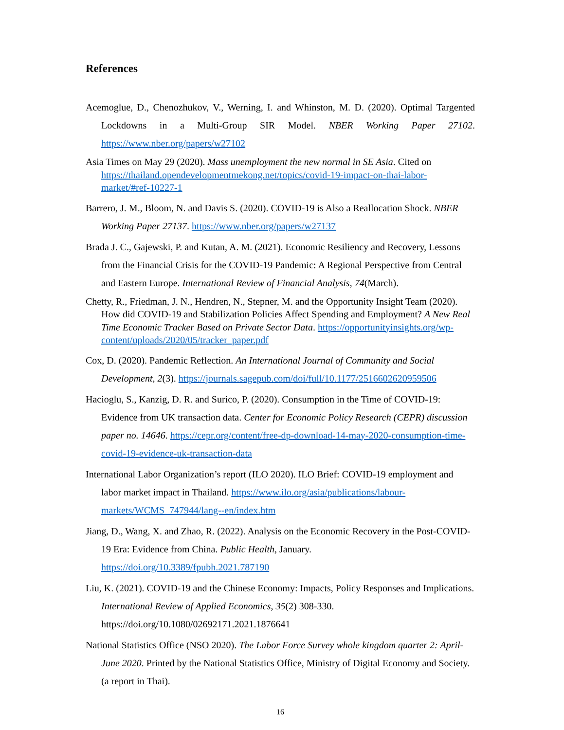References
Acemoglue, D., Chenozhukov, V., Werning, I. and Whinston, M. D. (2020). Optimal Targented Lockdowns in a Multi-Group SIR Model. NBER Working Paper 27102. https://www.nber.org/papers/w27102
Asia Times on May 29 (2020). Mass unemployment the new normal in SE Asia. Cited on https://thailand.opendevelopmentmekong.net/topics/covid-19-impact-on-thai-labor-market/#ref-10227-1
Barrero, J. M., Bloom, N. and Davis S. (2020). COVID-19 is Also a Reallocation Shock. NBER Working Paper 27137. https://www.nber.org/papers/w27137
Brada J. C., Gajewski, P. and Kutan, A. M. (2021). Economic Resiliency and Recovery, Lessons from the Financial Crisis for the COVID-19 Pandemic: A Regional Perspective from Central and Eastern Europe. International Review of Financial Analysis, 74(March).
Chetty, R., Friedman, J. N., Hendren, N., Stepner, M. and the Opportunity Insight Team (2020). How did COVID-19 and Stabilization Policies Affect Spending and Employment? A New Real Time Economic Tracker Based on Private Sector Data. https://opportunityinsights.org/wp-content/uploads/2020/05/tracker_paper.pdf
Cox, D. (2020). Pandemic Reflection. An International Journal of Community and Social Development, 2(3). https://journals.sagepub.com/doi/full/10.1177/2516602620959506
Hacioglu, S., Kanzig, D. R. and Surico, P. (2020). Consumption in the Time of COVID-19: Evidence from UK transaction data. Center for Economic Policy Research (CEPR) discussion paper no. 14646. https://cepr.org/content/free-dp-download-14-may-2020-consumption-time-covid-19-evidence-uk-transaction-data
International Labor Organization’s report (ILO 2020). ILO Brief: COVID-19 employment and labor market impact in Thailand. https://www.ilo.org/asia/publications/labour-markets/WCMS_747944/lang--en/index.htm
Jiang, D., Wang, X. and Zhao, R. (2022). Analysis on the Economic Recovery in the Post-COVID-19 Era: Evidence from China. Public Health, January. https://doi.org/10.3389/fpubh.2021.787190
Liu, K. (2021). COVID-19 and the Chinese Economy: Impacts, Policy Responses and Implications. International Review of Applied Economics, 35(2) 308-330. https://doi.org/10.1080/02692171.2021.1876641
National Statistics Office (NSO 2020). The Labor Force Survey whole kingdom quarter 2: April-June 2020. Printed by the National Statistics Office, Ministry of Digital Economy and Society. (a report in Thai).
16